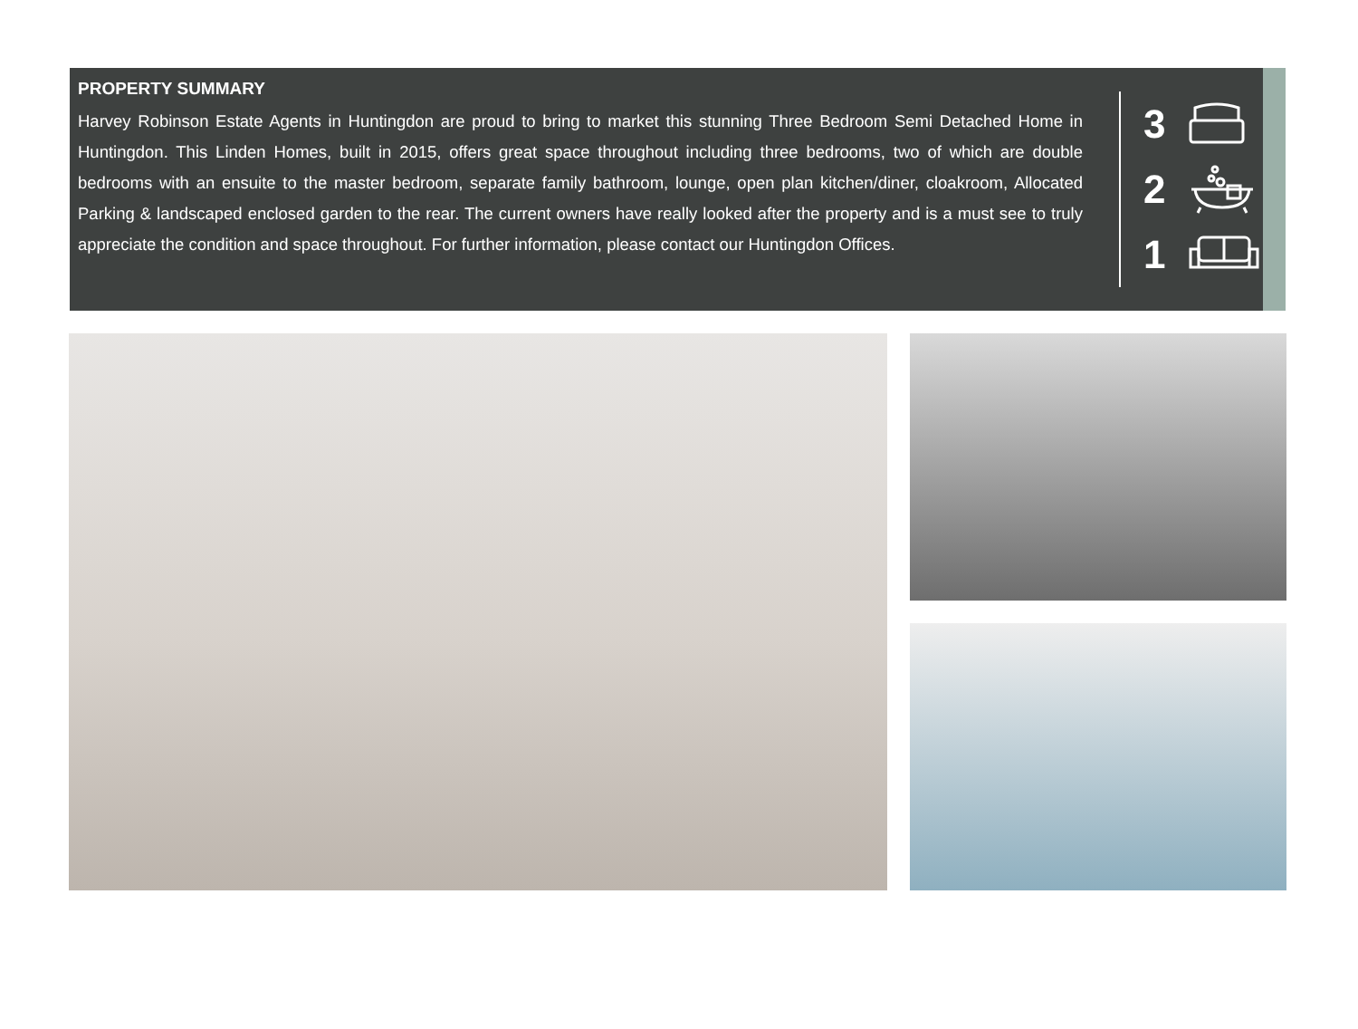PROPERTY SUMMARY
Harvey Robinson Estate Agents in Huntingdon are proud to bring to market this stunning Three Bedroom Semi Detached Home in Huntingdon. This Linden Homes, built in 2015, offers great space throughout including three bedrooms, two of which are double bedrooms with an ensuite to the master bedroom, separate family bathroom, lounge, open plan kitchen/diner, cloakroom, Allocated Parking & landscaped enclosed garden to the rear. The current owners have really looked after the property and is a must see to truly appreciate the condition and space throughout. For further information, please contact our Huntingdon Offices.
3
2
1